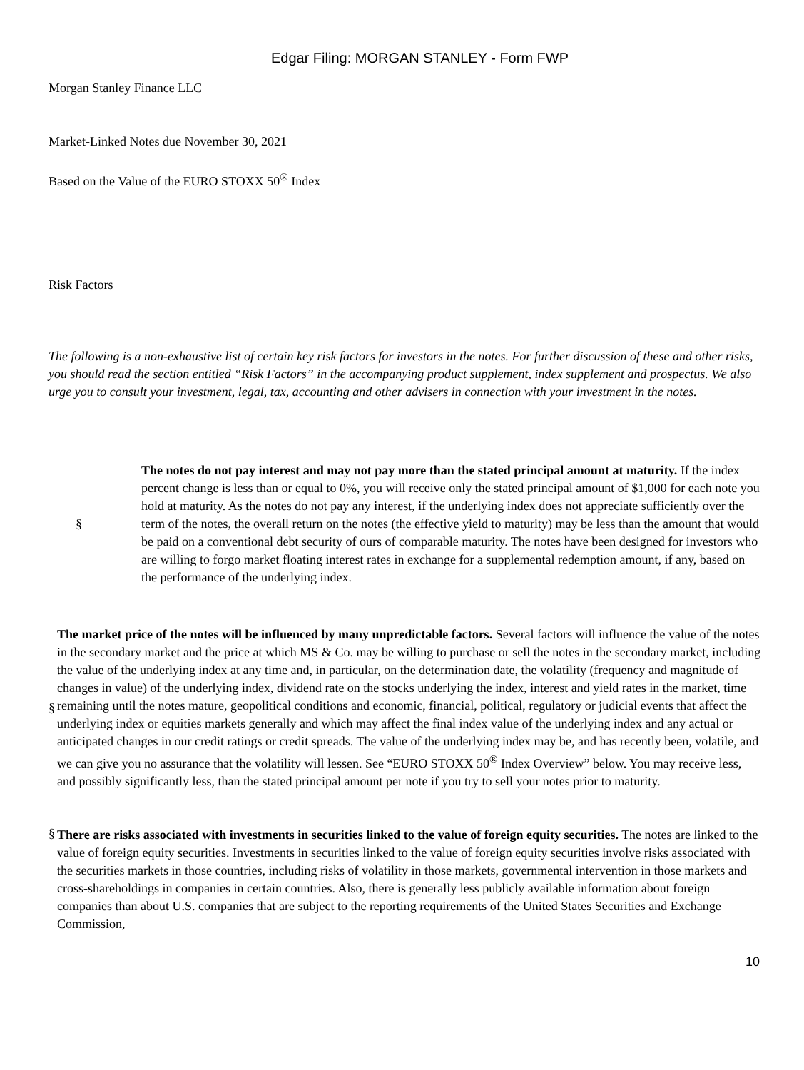Edgar Filing: MORGAN STANLEY - Form FWP
Morgan Stanley Finance LLC
Market-Linked Notes due November 30, 2021
Based on the Value of the EURO STOXX 50<sup>®</sup> Index
Risk Factors
The following is a non-exhaustive list of certain key risk factors for investors in the notes. For further discussion of these and other risks, you should read the section entitled “Risk Factors” in the accompanying product supplement, index supplement and prospectus. We also urge you to consult your investment, legal, tax, accounting and other advisers in connection with your investment in the notes.
§
The notes do not pay interest and may not pay more than the stated principal amount at maturity. If the index percent change is less than or equal to 0%, you will receive only the stated principal amount of $1,000 for each note you hold at maturity. As the notes do not pay any interest, if the underlying index does not appreciate sufficiently over the term of the notes, the overall return on the notes (the effective yield to maturity) may be less than the amount that would be paid on a conventional debt security of ours of comparable maturity. The notes have been designed for investors who are willing to forgo market floating interest rates in exchange for a supplemental redemption amount, if any, based on the performance of the underlying index.
§
The market price of the notes will be influenced by many unpredictable factors. Several factors will influence the value of the notes in the secondary market and the price at which MS & Co. may be willing to purchase or sell the notes in the secondary market, including the value of the underlying index at any time and, in particular, on the determination date, the volatility (frequency and magnitude of changes in value) of the underlying index, dividend rate on the stocks underlying the index, interest and yield rates in the market, time remaining until the notes mature, geopolitical conditions and economic, financial, political, regulatory or judicial events that affect the underlying index or equities markets generally and which may affect the final index value of the underlying index and any actual or anticipated changes in our credit ratings or credit spreads. The value of the underlying index may be, and has recently been, volatile, and we can give you no assurance that the volatility will lessen. See “EURO STOXX 50<sup>®</sup> Index Overview” below. You may receive less, and possibly significantly less, than the stated principal amount per note if you try to sell your notes prior to maturity.
§
There are risks associated with investments in securities linked to the value of foreign equity securities. The notes are linked to the value of foreign equity securities. Investments in securities linked to the value of foreign equity securities involve risks associated with the securities markets in those countries, including risks of volatility in those markets, governmental intervention in those markets and cross-shareholdings in companies in certain countries. Also, there is generally less publicly available information about foreign companies than about U.S. companies that are subject to the reporting requirements of the United States Securities and Exchange Commission,
10